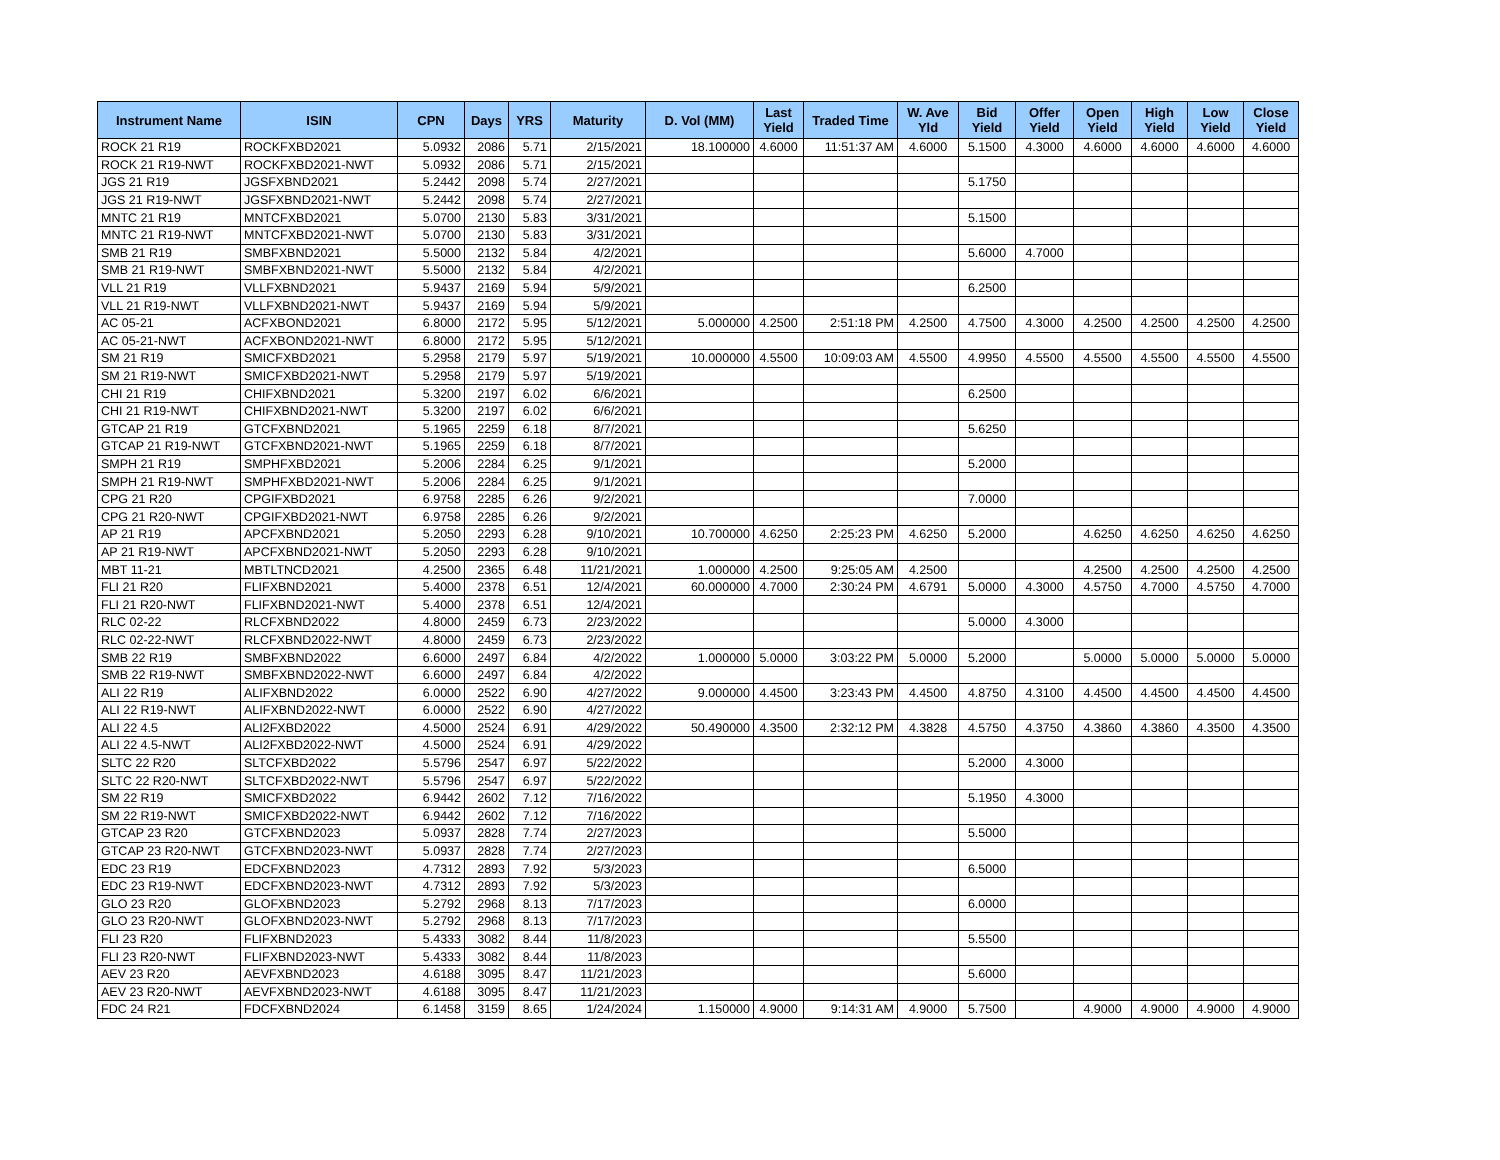| Instrument Name | ISIN | CPN | Days | YRS | Maturity | D. Vol (MM) | Last Yield | Traded Time | W. Ave Yld | Bid Yield | Offer Yield | Open Yield | High Yield | Low Yield | Close Yield |
| --- | --- | --- | --- | --- | --- | --- | --- | --- | --- | --- | --- | --- | --- | --- | --- |
| ROCK 21 R19 | ROCKFXBD2021 | 5.0932 | 2086 | 5.71 | 2/15/2021 | 18.100000 | 4.6000 | 11:51:37 AM | 4.6000 | 5.1500 | 4.3000 | 4.6000 | 4.6000 | 4.6000 | 4.6000 |
| ROCK 21 R19-NWT | ROCKFXBD2021-NWT | 5.0932 | 2086 | 5.71 | 2/15/2021 | | | | | | | | | | |
| JGS 21 R19 | JGSFXBND2021 | 5.2442 | 2098 | 5.74 | 2/27/2021 | | | | | 5.1750 | | | | | |
| JGS 21 R19-NWT | JGSFXBND2021-NWT | 5.2442 | 2098 | 5.74 | 2/27/2021 | | | | | | | | | | |
| MNTC 21 R19 | MNTCFXBD2021 | 5.0700 | 2130 | 5.83 | 3/31/2021 | | | | | 5.1500 | | | | | |
| MNTC 21 R19-NWT | MNTCFXBD2021-NWT | 5.0700 | 2130 | 5.83 | 3/31/2021 | | | | | | | | | | |
| SMB 21 R19 | SMBFXBND2021 | 5.5000 | 2132 | 5.84 | 4/2/2021 | | | | | 5.6000 | 4.7000 | | | | |
| SMB 21 R19-NWT | SMBFXBND2021-NWT | 5.5000 | 2132 | 5.84 | 4/2/2021 | | | | | | | | | | |
| VLL 21 R19 | VLLFXBND2021 | 5.9437 | 2169 | 5.94 | 5/9/2021 | | | | | 6.2500 | | | | | |
| VLL 21 R19-NWT | VLLFXBND2021-NWT | 5.9437 | 2169 | 5.94 | 5/9/2021 | | | | | | | | | | |
| AC 05-21 | ACFXBOND2021 | 6.8000 | 2172 | 5.95 | 5/12/2021 | 5.000000 | 4.2500 | 2:51:18 PM | 4.2500 | 4.7500 | 4.3000 | 4.2500 | 4.2500 | 4.2500 | 4.2500 |
| AC 05-21-NWT | ACFXBOND2021-NWT | 6.8000 | 2172 | 5.95 | 5/12/2021 | | | | | | | | | | |
| SM 21 R19 | SMICFXBD2021 | 5.2958 | 2179 | 5.97 | 5/19/2021 | 10.000000 | 4.5500 | 10:09:03 AM | 4.5500 | 4.9950 | 4.5500 | 4.5500 | 4.5500 | 4.5500 | 4.5500 |
| SM 21 R19-NWT | SMICFXBD2021-NWT | 5.2958 | 2179 | 5.97 | 5/19/2021 | | | | | | | | | | |
| CHI 21 R19 | CHIFXBND2021 | 5.3200 | 2197 | 6.02 | 6/6/2021 | | | | | 6.2500 | | | | | |
| CHI 21 R19-NWT | CHIFXBND2021-NWT | 5.3200 | 2197 | 6.02 | 6/6/2021 | | | | | | | | | | |
| GTCAP 21 R19 | GTCFXBND2021 | 5.1965 | 2259 | 6.18 | 8/7/2021 | | | | | 5.6250 | | | | | |
| GTCAP 21 R19-NWT | GTCFXBND2021-NWT | 5.1965 | 2259 | 6.18 | 8/7/2021 | | | | | | | | | | |
| SMPH 21 R19 | SMPHFXBD2021 | 5.2006 | 2284 | 6.25 | 9/1/2021 | | | | | 5.2000 | | | | | |
| SMPH 21 R19-NWT | SMPHFXBD2021-NWT | 5.2006 | 2284 | 6.25 | 9/1/2021 | | | | | | | | | | |
| CPG 21 R20 | CPGIFXBD2021 | 6.9758 | 2285 | 6.26 | 9/2/2021 | | | | | 7.0000 | | | | | |
| CPG 21 R20-NWT | CPGIFXBD2021-NWT | 6.9758 | 2285 | 6.26 | 9/2/2021 | | | | | | | | | | |
| AP 21 R19 | APCFXBND2021 | 5.2050 | 2293 | 6.28 | 9/10/2021 | 10.700000 | 4.6250 | 2:25:23 PM | 4.6250 | 5.2000 | | 4.6250 | 4.6250 | 4.6250 | 4.6250 |
| AP 21 R19-NWT | APCFXBND2021-NWT | 5.2050 | 2293 | 6.28 | 9/10/2021 | | | | | | | | | | |
| MBT 11-21 | MBTLTNCD2021 | 4.2500 | 2365 | 6.48 | 11/21/2021 | 1.000000 | 4.2500 | 9:25:05 AM | 4.2500 | | | 4.2500 | 4.2500 | 4.2500 | 4.2500 |
| FLI 21 R20 | FLIFXBND2021 | 5.4000 | 2378 | 6.51 | 12/4/2021 | 60.000000 | 4.7000 | 2:30:24 PM | 4.6791 | 5.0000 | 4.3000 | 4.5750 | 4.7000 | 4.5750 | 4.7000 |
| FLI 21 R20-NWT | FLIFXBND2021-NWT | 5.4000 | 2378 | 6.51 | 12/4/2021 | | | | | | | | | | |
| RLC 02-22 | RLCFXBND2022 | 4.8000 | 2459 | 6.73 | 2/23/2022 | | | | | 5.0000 | 4.3000 | | | | |
| RLC 02-22-NWT | RLCFXBND2022-NWT | 4.8000 | 2459 | 6.73 | 2/23/2022 | | | | | | | | | | |
| SMB 22 R19 | SMBFXBND2022 | 6.6000 | 2497 | 6.84 | 4/2/2022 | 1.000000 | 5.0000 | 3:03:22 PM | 5.0000 | 5.2000 | | 5.0000 | 5.0000 | 5.0000 | 5.0000 |
| SMB 22 R19-NWT | SMBFXBND2022-NWT | 6.6000 | 2497 | 6.84 | 4/2/2022 | | | | | | | | | | |
| ALI 22 R19 | ALIFXBND2022 | 6.0000 | 2522 | 6.90 | 4/27/2022 | 9.000000 | 4.4500 | 3:23:43 PM | 4.4500 | 4.8750 | 4.3100 | 4.4500 | 4.4500 | 4.4500 | 4.4500 |
| ALI 22 R19-NWT | ALIFXBND2022-NWT | 6.0000 | 2522 | 6.90 | 4/27/2022 | | | | | | | | | | |
| ALI 22 4.5 | ALI2FXBD2022 | 4.5000 | 2524 | 6.91 | 4/29/2022 | 50.490000 | 4.3500 | 2:32:12 PM | 4.3828 | 4.5750 | 4.3750 | 4.3860 | 4.3860 | 4.3500 | 4.3500 |
| ALI 22 4.5-NWT | ALI2FXBD2022-NWT | 4.5000 | 2524 | 6.91 | 4/29/2022 | | | | | | | | | | |
| SLTC 22 R20 | SLTCFXBD2022 | 5.5796 | 2547 | 6.97 | 5/22/2022 | | | | | 5.2000 | 4.3000 | | | | |
| SLTC 22 R20-NWT | SLTCFXBD2022-NWT | 5.5796 | 2547 | 6.97 | 5/22/2022 | | | | | | | | | | |
| SM 22 R19 | SMICFXBD2022 | 6.9442 | 2602 | 7.12 | 7/16/2022 | | | | | 5.1950 | 4.3000 | | | | |
| SM 22 R19-NWT | SMICFXBD2022-NWT | 6.9442 | 2602 | 7.12 | 7/16/2022 | | | | | | | | | | |
| GTCAP 23 R20 | GTCFXBND2023 | 5.0937 | 2828 | 7.74 | 2/27/2023 | | | | | 5.5000 | | | | | |
| GTCAP 23 R20-NWT | GTCFXBND2023-NWT | 5.0937 | 2828 | 7.74 | 2/27/2023 | | | | | | | | | | |
| EDC 23 R19 | EDCFXBND2023 | 4.7312 | 2893 | 7.92 | 5/3/2023 | | | | | 6.5000 | | | | | |
| EDC 23 R19-NWT | EDCFXBND2023-NWT | 4.7312 | 2893 | 7.92 | 5/3/2023 | | | | | | | | | | |
| GLO 23 R20 | GLOFXBND2023 | 5.2792 | 2968 | 8.13 | 7/17/2023 | | | | | 6.0000 | | | | | |
| GLO 23 R20-NWT | GLOFXBND2023-NWT | 5.2792 | 2968 | 8.13 | 7/17/2023 | | | | | | | | | | |
| FLI 23 R20 | FLIFXBND2023 | 5.4333 | 3082 | 8.44 | 11/8/2023 | | | | | 5.5500 | | | | | |
| FLI 23 R20-NWT | FLIFXBND2023-NWT | 5.4333 | 3082 | 8.44 | 11/8/2023 | | | | | | | | | | |
| AEV 23 R20 | AEVFXBND2023 | 4.6188 | 3095 | 8.47 | 11/21/2023 | | | | | 5.6000 | | | | | |
| AEV 23 R20-NWT | AEVFXBND2023-NWT | 4.6188 | 3095 | 8.47 | 11/21/2023 | | | | | | | | | | |
| FDC 24 R21 | FDCFXBND2024 | 6.1458 | 3159 | 8.65 | 1/24/2024 | 1.150000 | 4.9000 | 9:14:31 AM | 4.9000 | 5.7500 | | 4.9000 | 4.9000 | 4.9000 | 4.9000 |